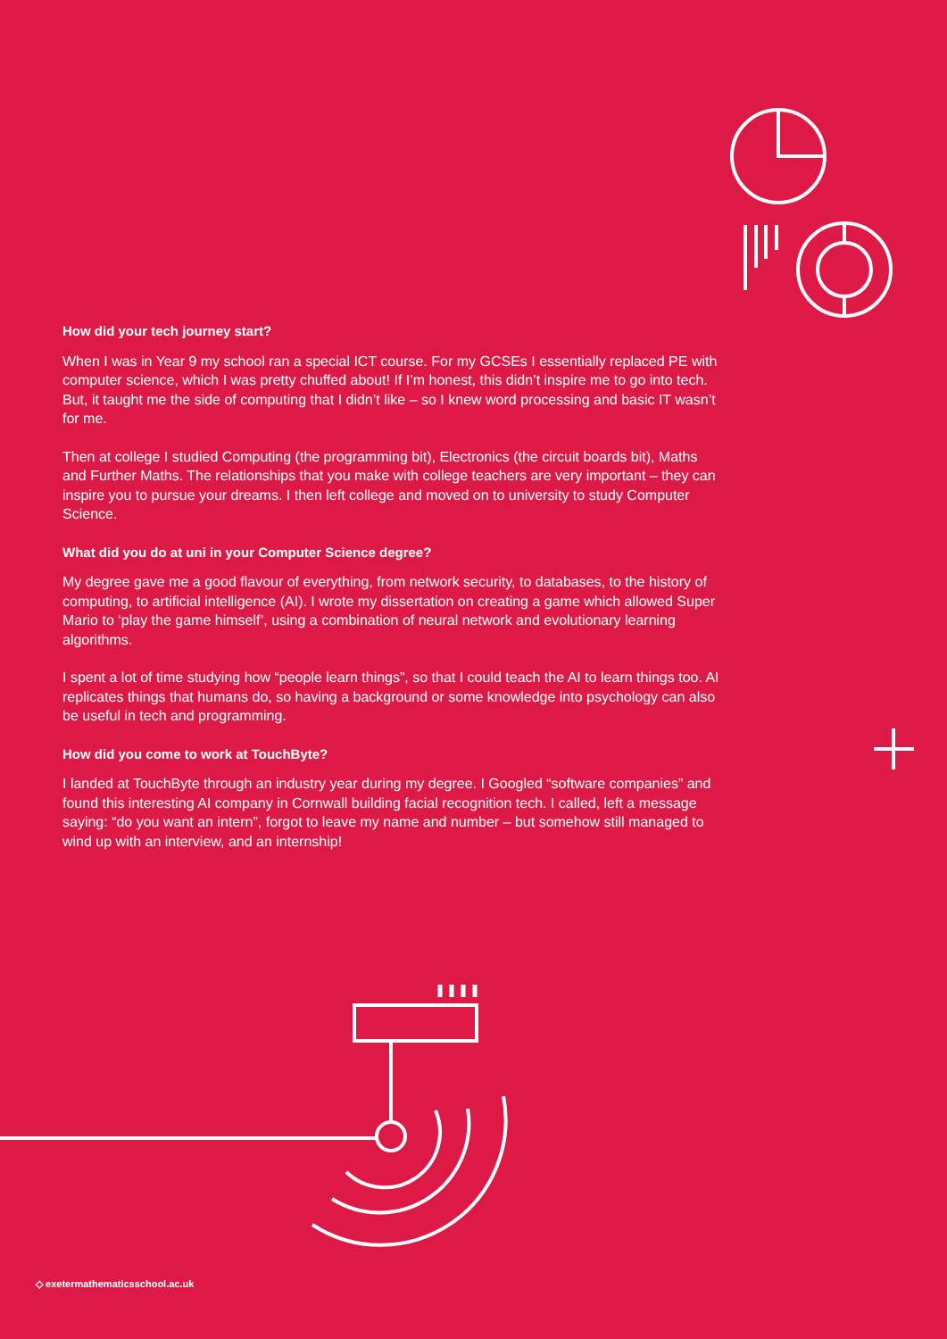How did your tech journey start?
When I was in Year 9 my school ran a special ICT course. For my GCSEs I essentially replaced PE with computer science, which I was pretty chuffed about! If I’m honest, this didn’t inspire me to go into tech. But, it taught me the side of computing that I didn’t like – so I knew word processing and basic IT wasn’t for me.
Then at college I studied Computing (the programming bit), Electronics (the circuit boards bit), Maths and Further Maths. The relationships that you make with college teachers are very important – they can inspire you to pursue your dreams. I then left college and moved on to university to study Computer Science.
What did you do at uni in your Computer Science degree?
My degree gave me a good flavour of everything, from network security, to databases, to the history of computing, to artificial intelligence (AI). I wrote my dissertation on creating a game which allowed Super Mario to ‘play the game himself’, using a combination of neural network and evolutionary learning algorithms.
I spent a lot of time studying how “people learn things”, so that I could teach the AI to learn things too. AI replicates things that humans do, so having a background or some knowledge into psychology can also be useful in tech and programming.
How did you come to work at TouchByte?
I landed at TouchByte through an industry year during my degree. I Googled “software companies” and found this interesting AI company in Cornwall building facial recognition tech. I called, left a message saying: “do you want an intern”, forgot to leave my name and number – but somehow still managed to wind up with an interview, and an internship!
◇ exetermathematicsschool.ac.uk